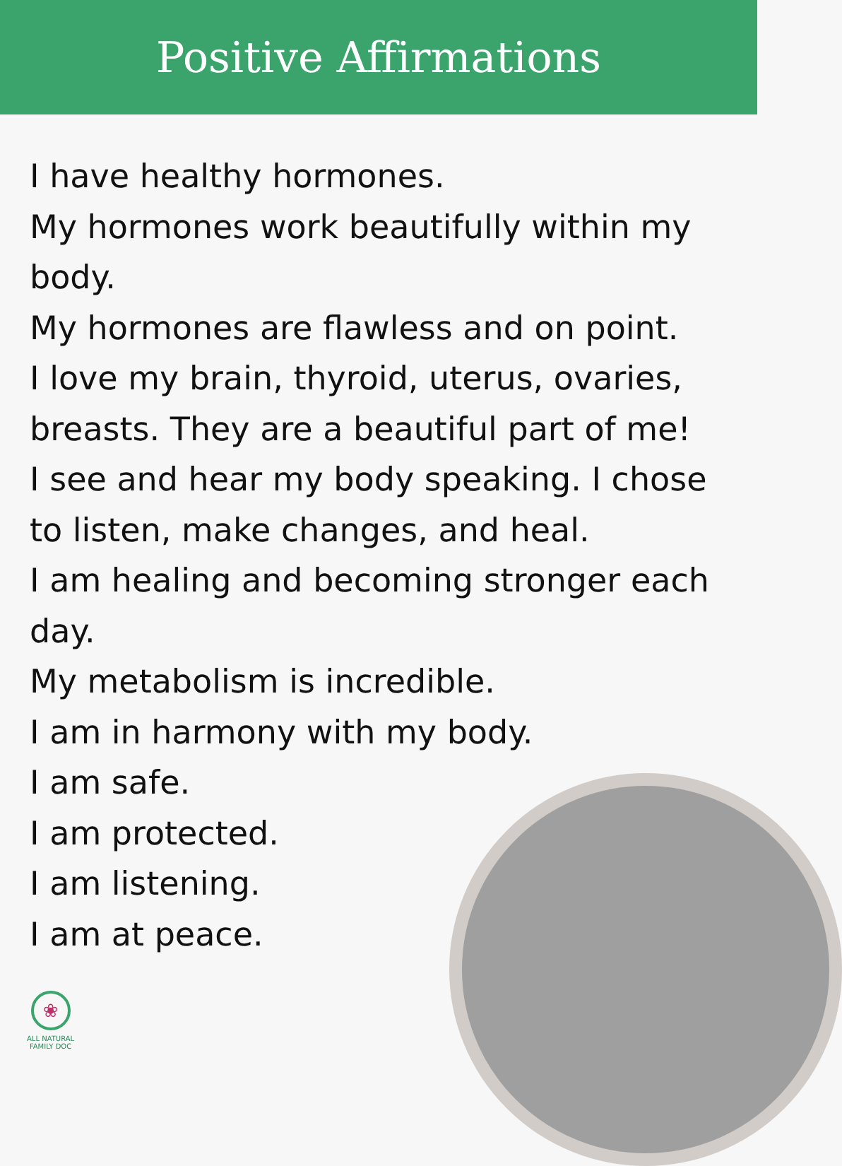Positive Affirmations
I have healthy hormones.
My hormones work beautifully within my body.
My hormones are flawless and on point.
I love my brain, thyroid, uterus, ovaries, breasts. They are a beautiful part of me!
I see and hear my body speaking. I chose to listen, make changes, and heal.
I am healing and becoming stronger each day.
My metabolism is incredible.
I am in harmony with my body.
I am safe.
I am protected.
I am listening.
I am at peace.
❀
ALL NATURAL
FAMILY DOC